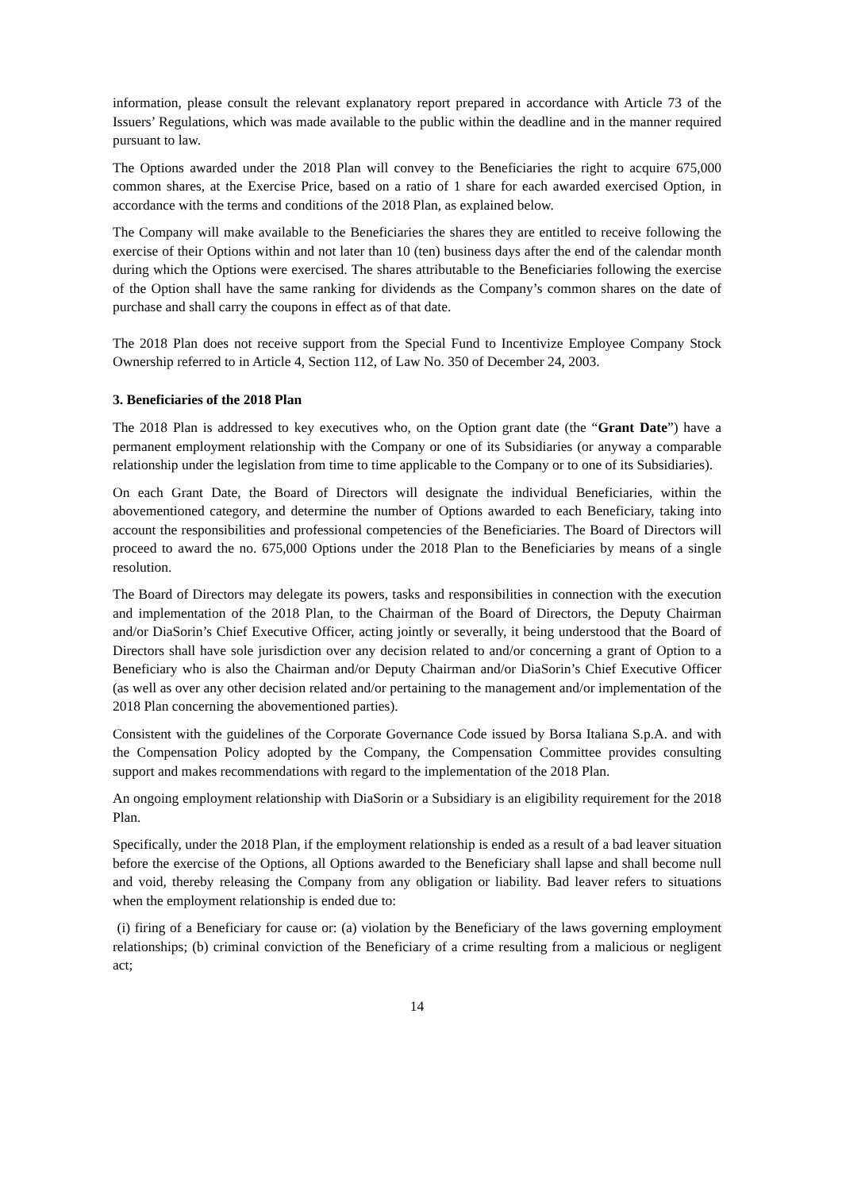information, please consult the relevant explanatory report prepared in accordance with Article 73 of the Issuers’ Regulations, which was made available to the public within the deadline and in the manner required pursuant to law.
The Options awarded under the 2018 Plan will convey to the Beneficiaries the right to acquire 675,000 common shares, at the Exercise Price, based on a ratio of 1 share for each awarded exercised Option, in accordance with the terms and conditions of the 2018 Plan, as explained below.
The Company will make available to the Beneficiaries the shares they are entitled to receive following the exercise of their Options within and not later than 10 (ten) business days after the end of the calendar month during which the Options were exercised. The shares attributable to the Beneficiaries following the exercise of the Option shall have the same ranking for dividends as the Company’s common shares on the date of purchase and shall carry the coupons in effect as of that date.
The 2018 Plan does not receive support from the Special Fund to Incentivize Employee Company Stock Ownership referred to in Article 4, Section 112, of Law No. 350 of December 24, 2003.
3. Beneficiaries of the 2018 Plan
The 2018 Plan is addressed to key executives who, on the Option grant date (the “Grant Date”) have a permanent employment relationship with the Company or one of its Subsidiaries (or anyway a comparable relationship under the legislation from time to time applicable to the Company or to one of its Subsidiaries).
On each Grant Date, the Board of Directors will designate the individual Beneficiaries, within the abovementioned category, and determine the number of Options awarded to each Beneficiary, taking into account the responsibilities and professional competencies of the Beneficiaries. The Board of Directors will proceed to award the no. 675,000 Options under the 2018 Plan to the Beneficiaries by means of a single resolution.
The Board of Directors may delegate its powers, tasks and responsibilities in connection with the execution and implementation of the 2018 Plan, to the Chairman of the Board of Directors, the Deputy Chairman and/or DiaSorin’s Chief Executive Officer, acting jointly or severally, it being understood that the Board of Directors shall have sole jurisdiction over any decision related to and/or concerning a grant of Option to a Beneficiary who is also the Chairman and/or Deputy Chairman and/or DiaSorin’s Chief Executive Officer (as well as over any other decision related and/or pertaining to the management and/or implementation of the 2018 Plan concerning the abovementioned parties).
Consistent with the guidelines of the Corporate Governance Code issued by Borsa Italiana S.p.A. and with the Compensation Policy adopted by the Company, the Compensation Committee provides consulting support and makes recommendations with regard to the implementation of the 2018 Plan.
An ongoing employment relationship with DiaSorin or a Subsidiary is an eligibility requirement for the 2018 Plan.
Specifically, under the 2018 Plan, if the employment relationship is ended as a result of a bad leaver situation before the exercise of the Options, all Options awarded to the Beneficiary shall lapse and shall become null and void, thereby releasing the Company from any obligation or liability. Bad leaver refers to situations when the employment relationship is ended due to:
(i) firing of a Beneficiary for cause or: (a) violation by the Beneficiary of the laws governing employment relationships; (b) criminal conviction of the Beneficiary of a crime resulting from a malicious or negligent act;
14